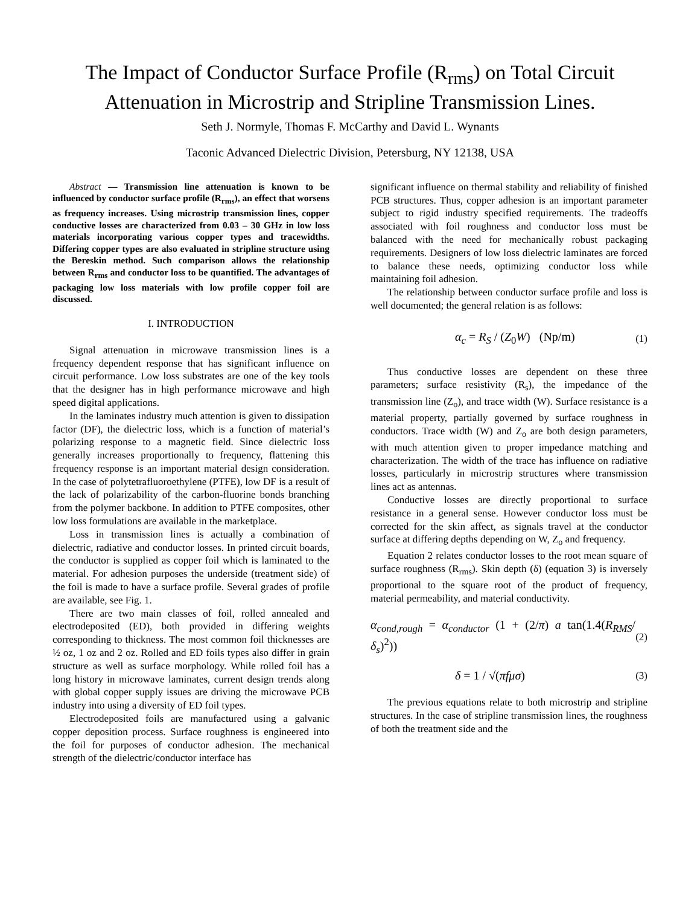The Impact of Conductor Surface Profile (R<sub>rms</sub>) on Total Circuit
Attenuation in Microstrip and Stripline Transmission Lines.
Seth J. Normyle, Thomas F. McCarthy and David L. Wynants
Taconic Advanced Dielectric Division, Petersburg, NY 12138, USA
Abstract — Transmission line attenuation is known to be influenced by conductor surface profile (R<sub>rms</sub>), an effect that worsens as frequency increases. Using microstrip transmission lines, copper conductive losses are characterized from 0.03 – 30 GHz in low loss materials incorporating various copper types and tracewidths. Differing copper types are also evaluated in stripline structure using the Bereskin method. Such comparison allows the relationship between R<sub>rms</sub> and conductor loss to be quantified. The advantages of packaging low loss materials with low profile copper foil are discussed.
I. INTRODUCTION
Signal attenuation in microwave transmission lines is a frequency dependent response that has significant influence on circuit performance. Low loss substrates are one of the key tools that the designer has in high performance microwave and high speed digital applications.
In the laminates industry much attention is given to dissipation factor (DF), the dielectric loss, which is a function of material’s polarizing response to a magnetic field. Since dielectric loss generally increases proportionally to frequency, flattening this frequency response is an important material design consideration. In the case of polytetrafluoroethylene (PTFE), low DF is a result of the lack of polarizability of the carbon-fluorine bonds branching from the polymer backbone. In addition to PTFE composites, other low loss formulations are available in the marketplace.
Loss in transmission lines is actually a combination of dielectric, radiative and conductor losses. In printed circuit boards, the conductor is supplied as copper foil which is laminated to the material. For adhesion purposes the underside (treatment side) of the foil is made to have a surface profile. Several grades of profile are available, see Fig. 1.
There are two main classes of foil, rolled annealed and electrodeposited (ED), both provided in differing weights corresponding to thickness. The most common foil thicknesses are ½ oz, 1 oz and 2 oz. Rolled and ED foils types also differ in grain structure as well as surface morphology. While rolled foil has a long history in microwave laminates, current design trends along with global copper supply issues are driving the microwave PCB industry into using a diversity of ED foil types.
Electrodeposited foils are manufactured using a galvanic copper deposition process. Surface roughness is engineered into the foil for purposes of conductor adhesion. The mechanical strength of the dielectric/conductor interface has
significant influence on thermal stability and reliability of finished PCB structures. Thus, copper adhesion is an important parameter subject to rigid industry specified requirements. The tradeoffs associated with foil roughness and conductor loss must be balanced with the need for mechanically robust packaging requirements. Designers of low loss dielectric laminates are forced to balance these needs, optimizing conductor loss while maintaining foil adhesion.
The relationship between conductor surface profile and loss is well documented; the general relation is as follows:
α<sub>c</sub> = R<sub>S</sub> / (Z<sub>0</sub>W) (Np/m) (1)
Thus conductive losses are dependent on these three parameters; surface resistivity (R<sub>s</sub>), the impedance of the transmission line (Z<sub>o</sub>), and trace width (W). Surface resistance is a material property, partially governed by surface roughness in conductors. Trace width (W) and Z<sub>o</sub> are both design parameters, with much attention given to proper impedance matching and characterization. The width of the trace has influence on radiative losses, particularly in microstrip structures where transmission lines act as antennas.
Conductive losses are directly proportional to surface resistance in a general sense. However conductor loss must be corrected for the skin affect, as signals travel at the conductor surface at differing depths depending on W, Z<sub>o</sub> and frequency.
Equation 2 relates conductor losses to the root mean square of surface roughness (R<sub>rms</sub>). Skin depth (δ) (equation 3) is inversely proportional to the square root of the product of frequency, material permeability, and material conductivity.
α<sub>cond,rough</sub> = α<sub>conductor</sub> (1 + (2/π) a tan(1.4(R<sub>RMS</sub>/δ<sub>s</sub>)<sup>2</sup>)) (2)
δ = 1 / √(πfμσ) (3)
The previous equations relate to both microstrip and stripline structures. In the case of stripline transmission lines, the roughness of both the treatment side and the